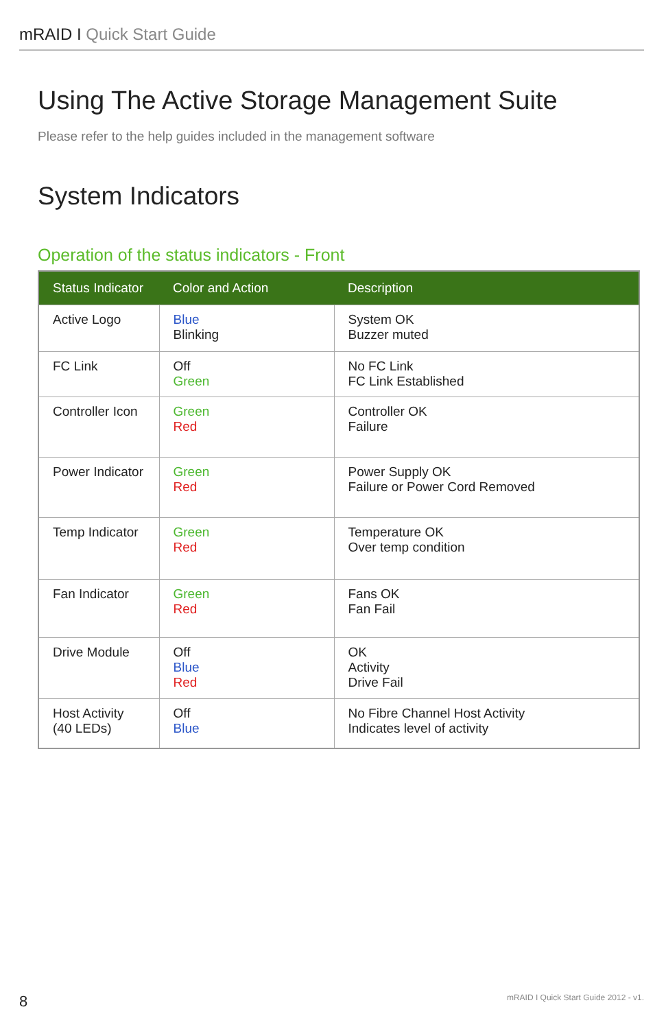mRAID I Quick Start Guide
Using The Active Storage Management Suite
Please refer to the help guides included in the management software
System Indicators
Operation of the status indicators - Front
| Status Indicator | Color and Action | Description |
| --- | --- | --- |
| Active Logo | Blue Blinking | System OK Buzzer muted |
| FC Link | Off Green | No FC Link FC Link Established |
| Controller Icon | Green Red | Controller OK Failure |
| Power Indicator | Green Red | Power Supply OK Failure or Power Cord Removed |
| Temp Indicator | Green Red | Temperature OK Over temp condition |
| Fan Indicator | Green Red | Fans OK Fan Fail |
| Drive Module | Off Blue Red | OK Activity Drive Fail |
| Host Activity (40 LEDs) | Off Blue | No Fibre Channel Host Activity Indicates level of activity |
8
mRAID I Quick Start Guide 2012 - v1.